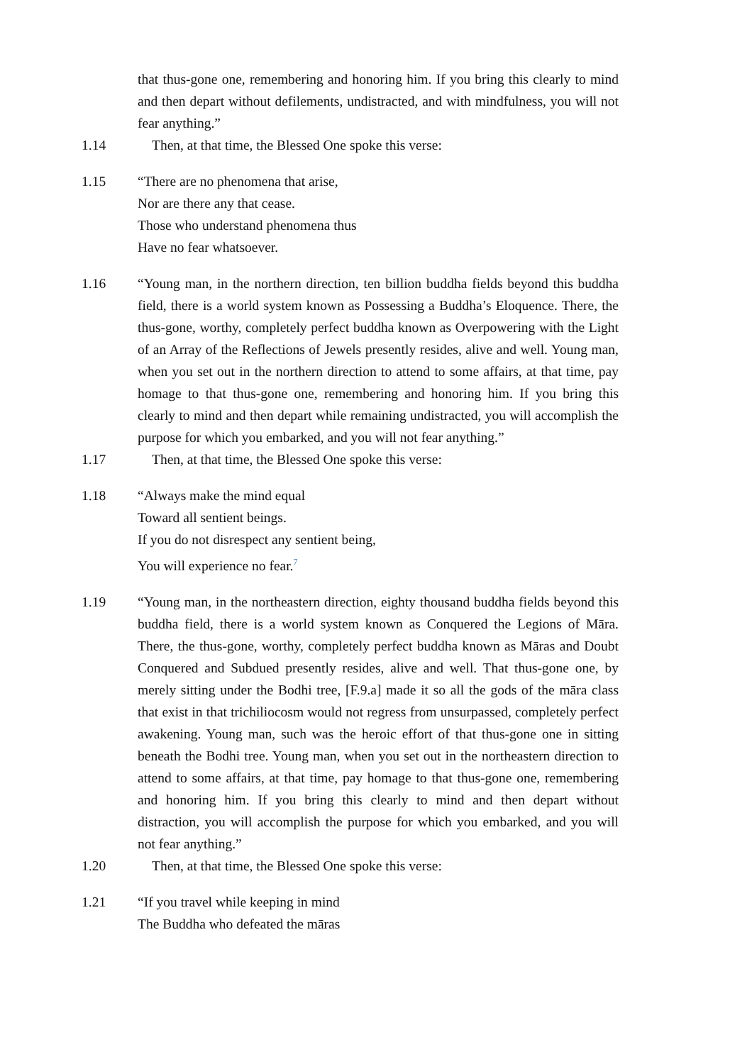that thus-gone one, remembering and honoring him. If you bring this clearly to mind and then depart without defilements, undistracted, and with mindfulness, you will not fear anything.”
1.14 Then, at that time, the Blessed One spoke this verse:
1.15 “There are no phenomena that arise,
Nor are there any that cease.
Those who understand phenomena thus
Have no fear whatsoever.
1.16 “Young man, in the northern direction, ten billion buddha fields beyond this buddha field, there is a world system known as Possessing a Buddha’s Eloquence. There, the thus-gone, worthy, completely perfect buddha known as Overpowering with the Light of an Array of the Reflections of Jewels presently resides, alive and well. Young man, when you set out in the northern direction to attend to some affairs, at that time, pay homage to that thus-gone one, remembering and honoring him. If you bring this clearly to mind and then depart while remaining undistracted, you will accomplish the purpose for which you embarked, and you will not fear anything.”
1.17 Then, at that time, the Blessed One spoke this verse:
1.18 “Always make the mind equal
Toward all sentient beings.
If you do not disrespect any sentient being,
You will experience no fear.<sup>7</sup>
1.19 “Young man, in the northeastern direction, eighty thousand buddha fields beyond this buddha field, there is a world system known as Conquered the Legions of Māra. There, the thus-gone, worthy, completely perfect buddha known as Māras and Doubt Conquered and Subdued presently resides, alive and well. That thus-gone one, by merely sitting under the Bodhi tree, [F.9.a] made it so all the gods of the māra class that exist in that trichiliocosm would not regress from unsurpassed, completely perfect awakening. Young man, such was the heroic effort of that thus-gone one in sitting beneath the Bodhi tree. Young man, when you set out in the northeastern direction to attend to some affairs, at that time, pay homage to that thus-gone one, remembering and honoring him. If you bring this clearly to mind and then depart without distraction, you will accomplish the purpose for which you embarked, and you will not fear anything.”
1.20 Then, at that time, the Blessed One spoke this verse:
1.21 “If you travel while keeping in mind
The Buddha who defeated the māras